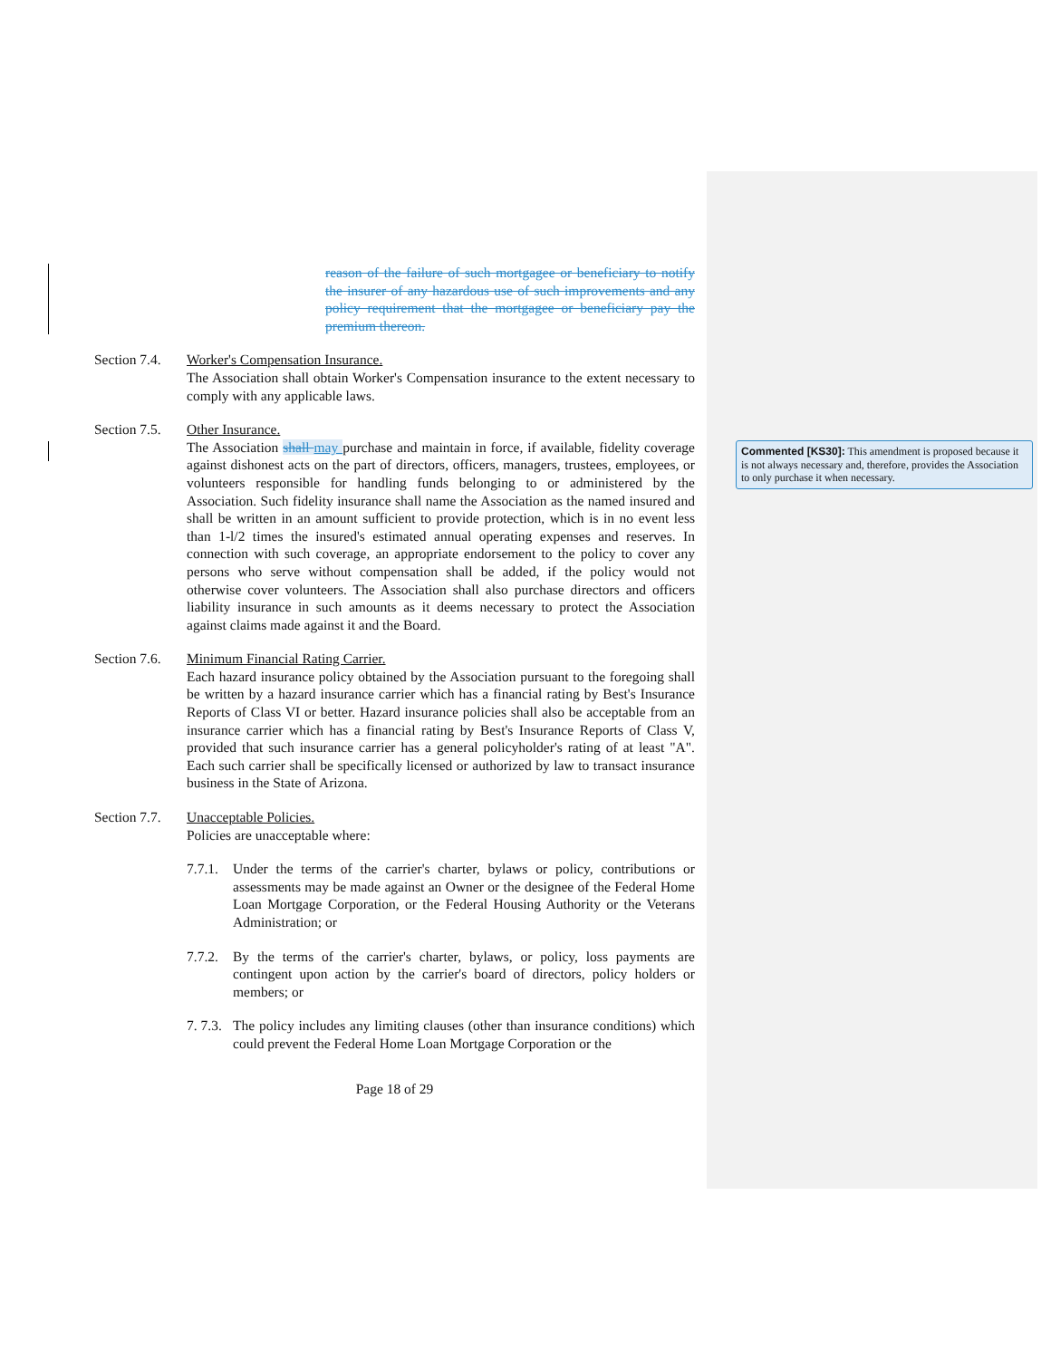reason of the failure of such mortgagee or beneficiary to notify the insurer of any hazardous use of such improvements and any policy requirement that the mortgagee or beneficiary pay the premium thereon.
Section 7.4.
Worker's Compensation Insurance.
The Association shall obtain Worker's Compensation insurance to the extent necessary to comply with any applicable laws.
Section 7.5.
Other Insurance.
The Association shall may purchase and maintain in force, if available, fidelity coverage against dishonest acts on the part of directors, officers, managers, trustees, employees, or volunteers responsible for handling funds belonging to or administered by the Association. Such fidelity insurance shall name the Association as the named insured and shall be written in an amount sufficient to provide protection, which is in no event less than 1-l/2 times the insured's estimated annual operating expenses and reserves. In connection with such coverage, an appropriate endorsement to the policy to cover any persons who serve without compensation shall be added, if the policy would not otherwise cover volunteers. The Association shall also purchase directors and officers liability insurance in such amounts as it deems necessary to protect the Association against claims made against it and the Board.
Section 7.6.
Minimum Financial Rating Carrier.
Each hazard insurance policy obtained by the Association pursuant to the foregoing shall be written by a hazard insurance carrier which has a financial rating by Best's Insurance Reports of Class VI or better. Hazard insurance policies shall also be acceptable from an insurance carrier which has a financial rating by Best's Insurance Reports of Class V, provided that such insurance carrier has a general policyholder's rating of at least "A". Each such carrier shall be specifically licensed or authorized by law to transact insurance business in the State of Arizona.
Section 7.7.
Unacceptable Policies.
Policies are unacceptable where:
7.7.1.
Under the terms of the carrier's charter, bylaws or policy, contributions or assessments may be made against an Owner or the designee of the Federal Home Loan Mortgage Corporation, or the Federal Housing Authority or the Veterans Administration; or
7.7.2.
By the terms of the carrier's charter, bylaws, or policy, loss payments are contingent upon action by the carrier's board of directors, policy holders or members; or
7. 7.3.
The policy includes any limiting clauses (other than insurance conditions) which could prevent the Federal Home Loan Mortgage Corporation or the
Page 18 of 29
Commented [KS30]: This amendment is proposed because it is not always necessary and, therefore, provides the Association to only purchase it when necessary.